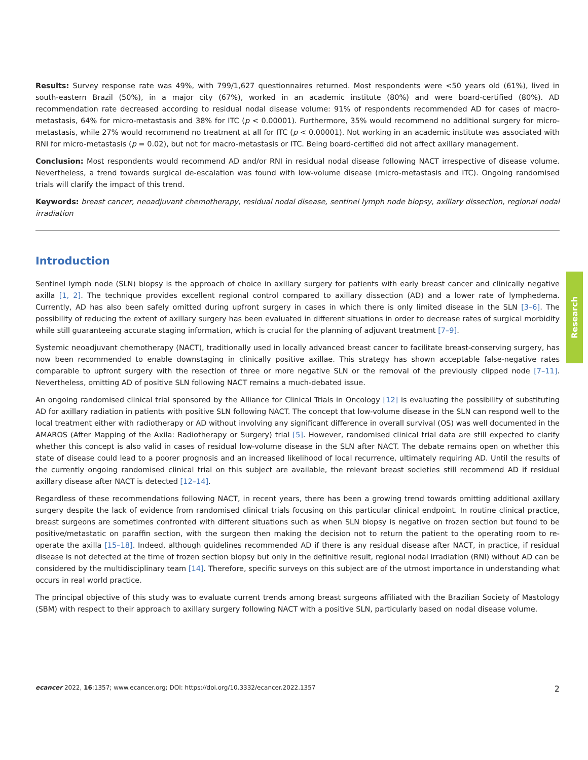Results: Survey response rate was 49%, with 799/1,627 questionnaires returned. Most respondents were <50 years old (61%), lived in south-eastern Brazil (50%), in a major city (67%), worked in an academic institute (80%) and were board-certified (80%). AD recommendation rate decreased according to residual nodal disease volume: 91% of respondents recommended AD for cases of macro-metastasis, 64% for micro-metastasis and 38% for ITC (p < 0.00001). Furthermore, 35% would recommend no additional surgery for micro-metastasis, while 27% would recommend no treatment at all for ITC (p < 0.00001). Not working in an academic institute was associated with RNI for micro-metastasis (p = 0.02), but not for macro-metastasis or ITC. Being board-certified did not affect axillary management.
Conclusion: Most respondents would recommend AD and/or RNI in residual nodal disease following NACT irrespective of disease volume. Nevertheless, a trend towards surgical de-escalation was found with low-volume disease (micro-metastasis and ITC). Ongoing randomised trials will clarify the impact of this trend.
Keywords: breast cancer, neoadjuvant chemotherapy, residual nodal disease, sentinel lymph node biopsy, axillary dissection, regional nodal irradiation
Introduction
Sentinel lymph node (SLN) biopsy is the approach of choice in axillary surgery for patients with early breast cancer and clinically negative axilla [1, 2]. The technique provides excellent regional control compared to axillary dissection (AD) and a lower rate of lymphedema. Currently, AD has also been safely omitted during upfront surgery in cases in which there is only limited disease in the SLN [3–6]. The possibility of reducing the extent of axillary surgery has been evaluated in different situations in order to decrease rates of surgical morbidity while still guaranteeing accurate staging information, which is crucial for the planning of adjuvant treatment [7–9].
Systemic neoadjuvant chemotherapy (NACT), traditionally used in locally advanced breast cancer to facilitate breast-conserving surgery, has now been recommended to enable downstaging in clinically positive axillae. This strategy has shown acceptable false-negative rates comparable to upfront surgery with the resection of three or more negative SLN or the removal of the previously clipped node [7–11]. Nevertheless, omitting AD of positive SLN following NACT remains a much-debated issue.
An ongoing randomised clinical trial sponsored by the Alliance for Clinical Trials in Oncology [12] is evaluating the possibility of substituting AD for axillary radiation in patients with positive SLN following NACT. The concept that low-volume disease in the SLN can respond well to the local treatment either with radiotherapy or AD without involving any significant difference in overall survival (OS) was well documented in the AMAROS (After Mapping of the Axila: Radiotherapy or Surgery) trial [5]. However, randomised clinical trial data are still expected to clarify whether this concept is also valid in cases of residual low-volume disease in the SLN after NACT. The debate remains open on whether this state of disease could lead to a poorer prognosis and an increased likelihood of local recurrence, ultimately requiring AD. Until the results of the currently ongoing randomised clinical trial on this subject are available, the relevant breast societies still recommend AD if residual axillary disease after NACT is detected [12–14].
Regardless of these recommendations following NACT, in recent years, there has been a growing trend towards omitting additional axillary surgery despite the lack of evidence from randomised clinical trials focusing on this particular clinical endpoint. In routine clinical practice, breast surgeons are sometimes confronted with different situations such as when SLN biopsy is negative on frozen section but found to be positive/metastatic on paraffin section, with the surgeon then making the decision not to return the patient to the operating room to re-operate the axilla [15–18]. Indeed, although guidelines recommended AD if there is any residual disease after NACT, in practice, if residual disease is not detected at the time of frozen section biopsy but only in the definitive result, regional nodal irradiation (RNI) without AD can be considered by the multidisciplinary team [14]. Therefore, specific surveys on this subject are of the utmost importance in understanding what occurs in real world practice.
The principal objective of this study was to evaluate current trends among breast surgeons affiliated with the Brazilian Society of Mastology (SBM) with respect to their approach to axillary surgery following NACT with a positive SLN, particularly based on nodal disease volume.
Research
ecancer 2022, 16:1357; www.ecancer.org; DOI: https://doi.org/10.3332/ecancer.2022.1357 2